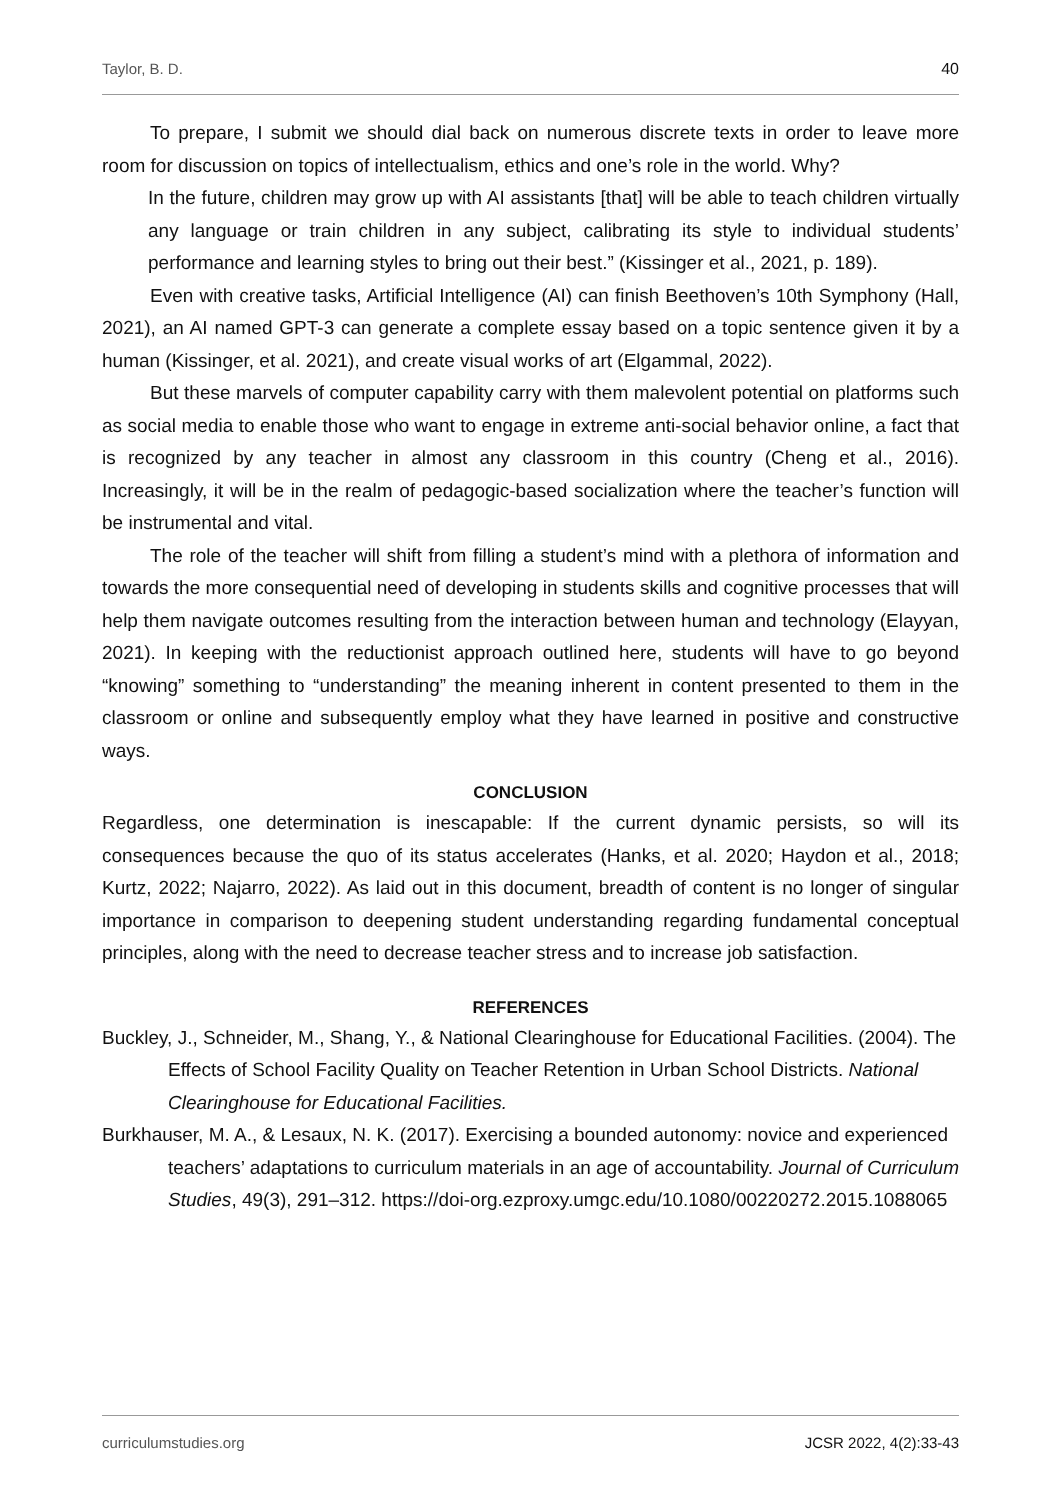Taylor, B. D. 40
To prepare, I submit we should dial back on numerous discrete texts in order to leave more room for discussion on topics of intellectualism, ethics and one’s role in the world. Why?
In the future, children may grow up with AI assistants [that] will be able to teach children virtually any language or train children in any subject, calibrating its style to individual students’ performance and learning styles to bring out their best.” (Kissinger et al., 2021, p. 189).
Even with creative tasks, Artificial Intelligence (AI) can finish Beethoven’s 10th Symphony (Hall, 2021), an AI named GPT-3 can generate a complete essay based on a topic sentence given it by a human (Kissinger, et al. 2021), and create visual works of art (Elgammal, 2022).
But these marvels of computer capability carry with them malevolent potential on platforms such as social media to enable those who want to engage in extreme anti-social behavior online, a fact that is recognized by any teacher in almost any classroom in this country (Cheng et al., 2016). Increasingly, it will be in the realm of pedagogic-based socialization where the teacher’s function will be instrumental and vital.
The role of the teacher will shift from filling a student’s mind with a plethora of information and towards the more consequential need of developing in students skills and cognitive processes that will help them navigate outcomes resulting from the interaction between human and technology (Elayyan, 2021). In keeping with the reductionist approach outlined here, students will have to go beyond “knowing” something to “understanding” the meaning inherent in content presented to them in the classroom or online and subsequently employ what they have learned in positive and constructive ways.
CONCLUSION
Regardless, one determination is inescapable: If the current dynamic persists, so will its consequences because the quo of its status accelerates (Hanks, et al. 2020; Haydon et al., 2018; Kurtz, 2022; Najarro, 2022). As laid out in this document, breadth of content is no longer of singular importance in comparison to deepening student understanding regarding fundamental conceptual principles, along with the need to decrease teacher stress and to increase job satisfaction.
REFERENCES
Buckley, J., Schneider, M., Shang, Y., & National Clearinghouse for Educational Facilities. (2004). The Effects of School Facility Quality on Teacher Retention in Urban School Districts. National Clearinghouse for Educational Facilities.
Burkhauser, M. A., & Lesaux, N. K. (2017). Exercising a bounded autonomy: novice and experienced teachers’ adaptations to curriculum materials in an age of accountability. Journal of Curriculum Studies, 49(3), 291–312. https://doi-org.ezproxy.umgc.edu/10.1080/00220272.2015.1088065
curriculumstudies.org JCSR 2022, 4(2):33-43